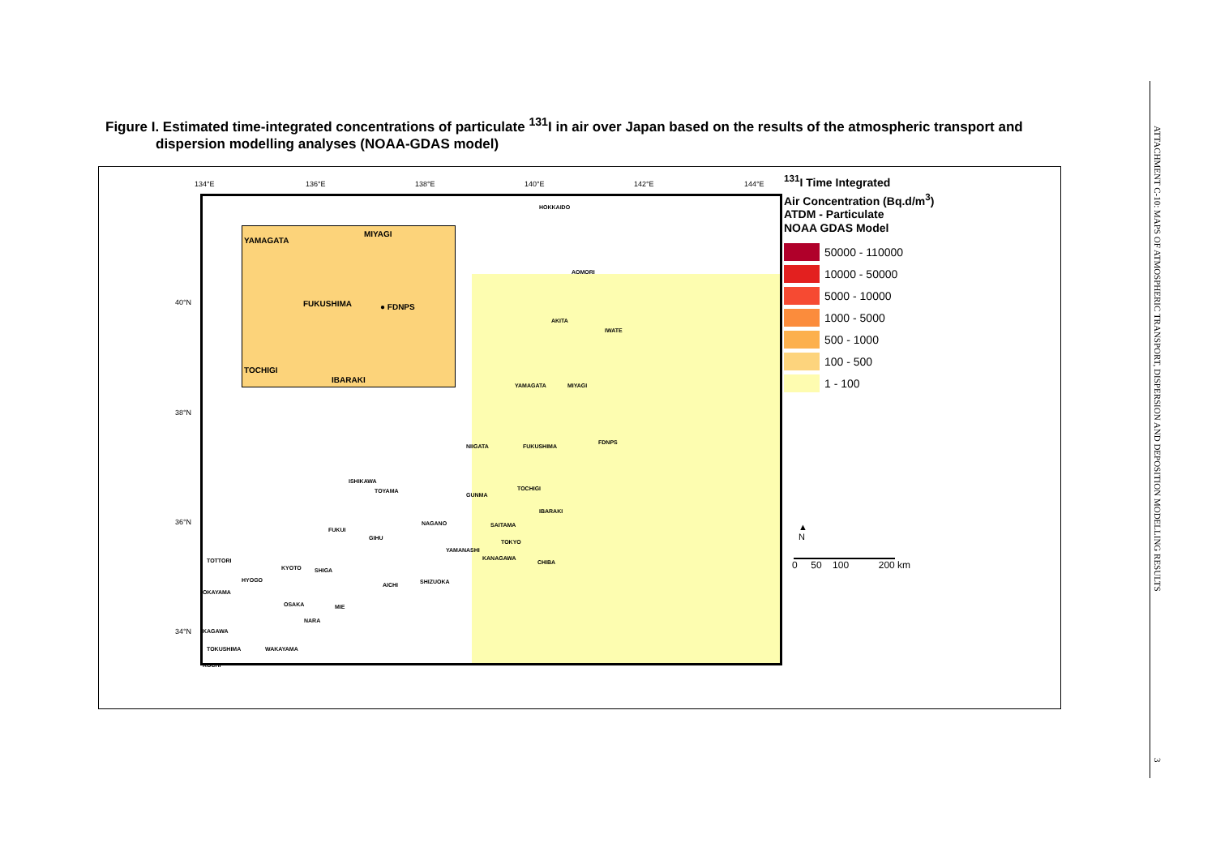Figure I. Estimated time-integrated concentrations of particulate <sup>131</sup>I in air over Japan based on the results of the atmospheric transport and
dispersion modelling analyses (NOAA-GDAS model)
134°E 136°E 138°E 140°E 142°E 144°E
40°N
38°N
36°N
34°N
YAMAGATA
MIYAGI
FUKUSHIMA ● FDNPS
TOCHIGI
IBARAKI
HOKKAIDO
AOMORI
AKITA
IWATE
YAMAGATA MIYAGI
NIIGATA FUKUSHIMA
FDNPS
ISHIKAWA
TOYAMA
GUNMA
TOCHIGI
IBARAKI
NAGANO SAITAMA
FUKUI
GIHU
TOKYO
YAMANASHI
KANAGAWA
CHIBA TOTTORI
KYOTO SHIGA
HYOGO
AICHI SHIZUOKA
OKAYAMA
OSAKA MIE
NARA
KAGAWA
TOKUSHIMA WAKAYAMA
KOCHI
<sup>131</sup>I Time Integrated
Air Concentration (Bq.d/m<sup>3</sup>)
ATDM - Particulate
NOAA GDAS Model
50000 - 110000
10000 - 50000
5000 - 10000
1000 - 5000
500 - 1000
100 - 500
1 - 100
▲
N
0 50 100 200 km
ATTACHMENT C-10: MAPS OF ATMOSPHERIC TRANSPORT, DISPERSION AND DEPOSITION MODELLING RESULTS
3